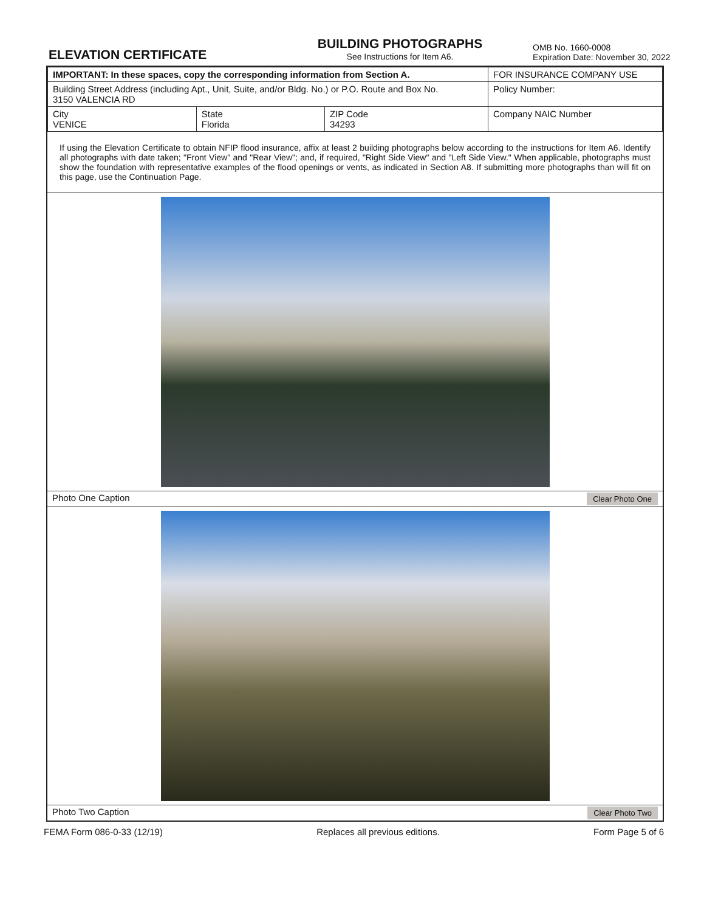ELEVATION CERTIFICATE
BUILDING PHOTOGRAPHS
See Instructions for Item A6.
OMB No. 1660-0008
Expiration Date: November 30, 2022
| IMPORTANT: In these spaces, copy the corresponding information from Section A. | | | FOR INSURANCE COMPANY USE |
| Building Street Address (including Apt., Unit, Suite, and/or Bldg. No.) or P.O. Route and Box No. 3150 VALENCIA RD | | | Policy Number: |
| City VENICE | State Florida | ZIP Code 34293 | Company NAIC Number |
If using the Elevation Certificate to obtain NFIP flood insurance, affix at least 2 building photographs below according to the instructions for Item A6. Identify all photographs with date taken; "Front View" and "Rear View"; and, if required, "Right Side View" and "Left Side View." When applicable, photographs must show the foundation with representative examples of the flood openings or vents, as indicated in Section A8. If submitting more photographs than will fit on this page, use the Continuation Page.
Photo One Caption Clear Photo One
Photo Two Caption Clear Photo Two
FEMA Form 086-0-33 (12/19) Replaces all previous editions. Form Page 5 of 6